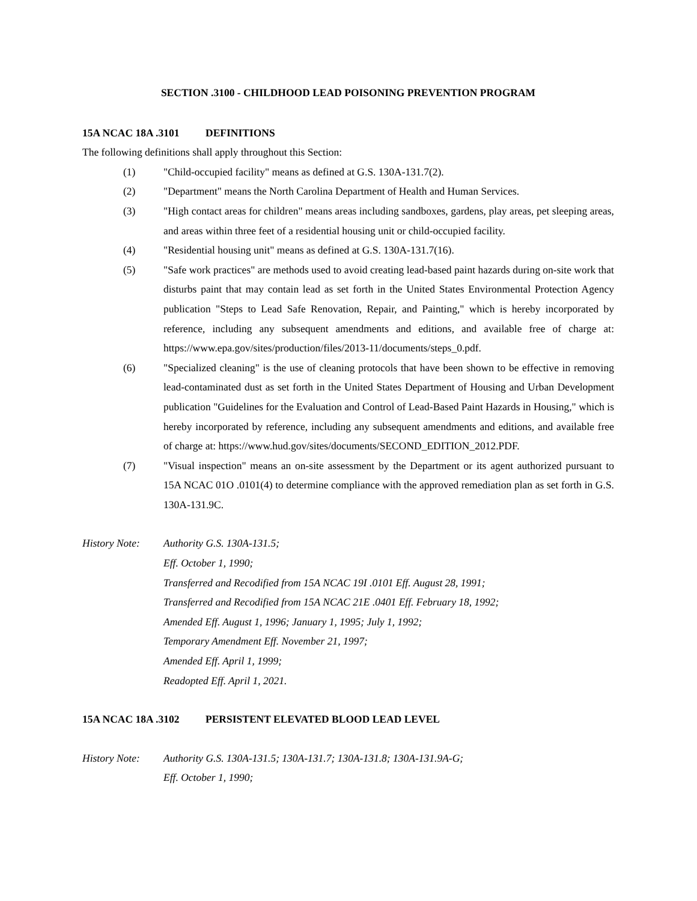SECTION .3100 - CHILDHOOD LEAD POISONING PREVENTION PROGRAM
15A NCAC 18A .3101 DEFINITIONS
The following definitions shall apply throughout this Section:
(1) "Child-occupied facility" means as defined at G.S. 130A-131.7(2).
(2) "Department" means the North Carolina Department of Health and Human Services.
(3) "High contact areas for children" means areas including sandboxes, gardens, play areas, pet sleeping areas, and areas within three feet of a residential housing unit or child-occupied facility.
(4) "Residential housing unit" means as defined at G.S. 130A-131.7(16).
(5) "Safe work practices" are methods used to avoid creating lead-based paint hazards during on-site work that disturbs paint that may contain lead as set forth in the United States Environmental Protection Agency publication "Steps to Lead Safe Renovation, Repair, and Painting," which is hereby incorporated by reference, including any subsequent amendments and editions, and available free of charge at: https://www.epa.gov/sites/production/files/2013-11/documents/steps_0.pdf.
(6) "Specialized cleaning" is the use of cleaning protocols that have been shown to be effective in removing lead-contaminated dust as set forth in the United States Department of Housing and Urban Development publication "Guidelines for the Evaluation and Control of Lead-Based Paint Hazards in Housing," which is hereby incorporated by reference, including any subsequent amendments and editions, and available free of charge at: https://www.hud.gov/sites/documents/SECOND_EDITION_2012.PDF.
(7) "Visual inspection" means an on-site assessment by the Department or its agent authorized pursuant to 15A NCAC 01O .0101(4) to determine compliance with the approved remediation plan as set forth in G.S. 130A-131.9C.
History Note:
Authority G.S. 130A-131.5;
Eff. October 1, 1990;
Transferred and Recodified from 15A NCAC 19I .0101 Eff. August 28, 1991;
Transferred and Recodified from 15A NCAC 21E .0401 Eff. February 18, 1992;
Amended Eff. August 1, 1996; January 1, 1995; July 1, 1992;
Temporary Amendment Eff. November 21, 1997;
Amended Eff. April 1, 1999;
Readopted Eff. April 1, 2021.
15A NCAC 18A .3102 PERSISTENT ELEVATED BLOOD LEAD LEVEL
History Note:
Authority G.S. 130A-131.5; 130A-131.7; 130A-131.8; 130A-131.9A-G;
Eff. October 1, 1990;